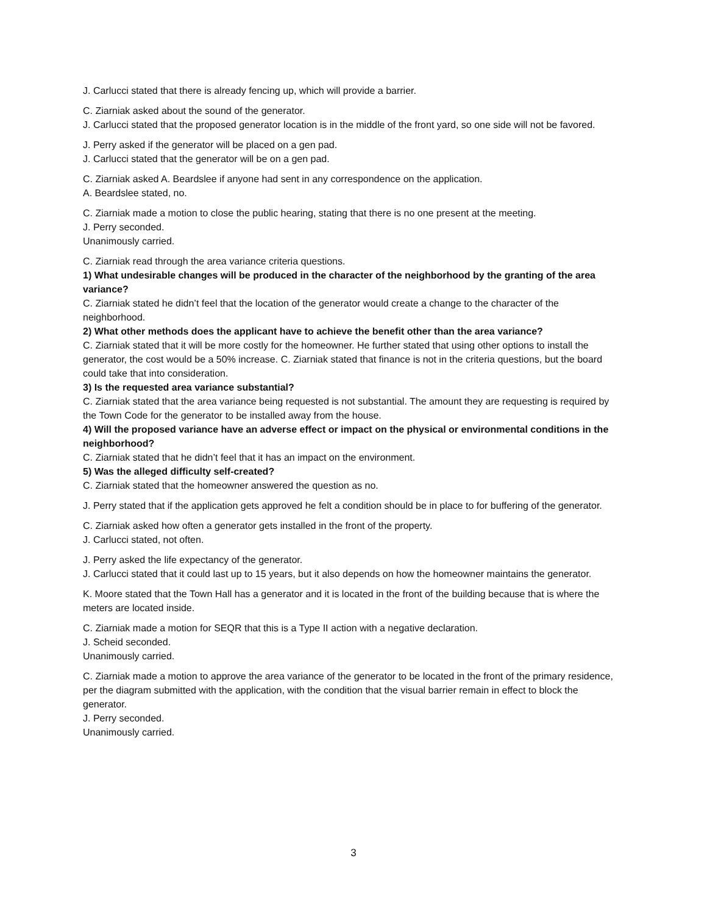J. Carlucci stated that there is already fencing up, which will provide a barrier.
C. Ziarniak asked about the sound of the generator.
J. Carlucci stated that the proposed generator location is in the middle of the front yard, so one side will not be favored.
J. Perry asked if the generator will be placed on a gen pad.
J. Carlucci stated that the generator will be on a gen pad.
C. Ziarniak asked A. Beardslee if anyone had sent in any correspondence on the application.
A. Beardslee stated, no.
C. Ziarniak made a motion to close the public hearing, stating that there is no one present at the meeting.
J. Perry seconded.
Unanimously carried.
C. Ziarniak read through the area variance criteria questions.
1) What undesirable changes will be produced in the character of the neighborhood by the granting of the area variance?
C. Ziarniak stated he didn’t feel that the location of the generator would create a change to the character of the neighborhood.
2) What other methods does the applicant have to achieve the benefit other than the area variance?
C. Ziarniak stated that it will be more costly for the homeowner. He further stated that using other options to install the generator, the cost would be a 50% increase. C. Ziarniak stated that finance is not in the criteria questions, but the board could take that into consideration.
3) Is the requested area variance substantial?
C. Ziarniak stated that the area variance being requested is not substantial. The amount they are requesting is required by the Town Code for the generator to be installed away from the house.
4) Will the proposed variance have an adverse effect or impact on the physical or environmental conditions in the neighborhood?
C. Ziarniak stated that he didn’t feel that it has an impact on the environment.
5) Was the alleged difficulty self-created?
C. Ziarniak stated that the homeowner answered the question as no.
J. Perry stated that if the application gets approved he felt a condition should be in place to for buffering of the generator.
C. Ziarniak asked how often a generator gets installed in the front of the property.
J. Carlucci stated, not often.
J. Perry asked the life expectancy of the generator.
J. Carlucci stated that it could last up to 15 years, but it also depends on how the homeowner maintains the generator.
K. Moore stated that the Town Hall has a generator and it is located in the front of the building because that is where the meters are located inside.
C. Ziarniak made a motion for SEQR that this is a Type II action with a negative declaration.
J. Scheid seconded.
Unanimously carried.
C. Ziarniak made a motion to approve the area variance of the generator to be located in the front of the primary residence, per the diagram submitted with the application, with the condition that the visual barrier remain in effect to block the generator.
J. Perry seconded.
Unanimously carried.
3